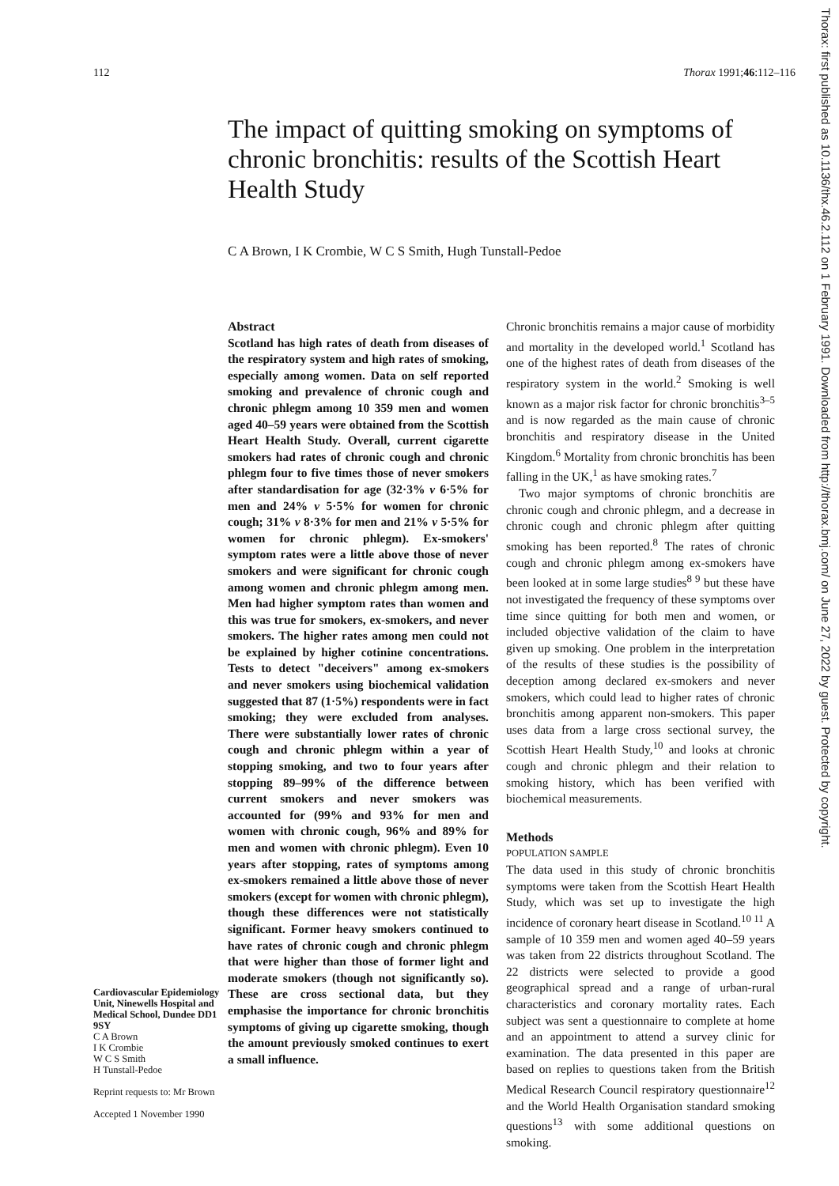112 Thorax 1991;46:112–116
The impact of quitting smoking on symptoms of chronic bronchitis: results of the Scottish Heart Health Study
C A Brown, I K Crombie, W C S Smith, Hugh Tunstall-Pedoe
Cardiovascular Epidemiology Unit, Ninewells Hospital and Medical School, Dundee DD1 9SY
C A Brown
I K Crombie
W C S Smith
H Tunstall-Pedoe
Reprint requests to: Mr Brown
Accepted 1 November 1990
Abstract
Scotland has high rates of death from diseases of the respiratory system and high rates of smoking, especially among women. Data on self reported smoking and prevalence of chronic cough and chronic phlegm among 10 359 men and women aged 40–59 years were obtained from the Scottish Heart Health Study. Overall, current cigarette smokers had rates of chronic cough and chronic phlegm four to five times those of never smokers after standardisation for age (32·3% v 6·5% for men and 24% v 5·5% for women for chronic cough; 31% v 8·3% for men and 21% v 5·5% for women for chronic phlegm). Ex-smokers' symptom rates were a little above those of never smokers and were significant for chronic cough among women and chronic phlegm among men. Men had higher symptom rates than women and this was true for smokers, ex-smokers, and never smokers. The higher rates among men could not be explained by higher cotinine concentrations. Tests to detect "deceivers" among ex-smokers and never smokers using biochemical validation suggested that 87 (1·5%) respondents were in fact smoking; they were excluded from analyses. There were substantially lower rates of chronic cough and chronic phlegm within a year of stopping smoking, and two to four years after stopping 89–99% of the difference between current smokers and never smokers was accounted for (99% and 93% for men and women with chronic cough, 96% and 89% for men and women with chronic phlegm). Even 10 years after stopping, rates of symptoms among ex-smokers remained a little above those of never smokers (except for women with chronic phlegm), though these differences were not statistically significant. Former heavy smokers continued to have rates of chronic cough and chronic phlegm that were higher than those of former light and moderate smokers (though not significantly so). These are cross sectional data, but they emphasise the importance for chronic bronchitis symptoms of giving up cigarette smoking, though the amount previously smoked continues to exert a small influence.
Chronic bronchitis remains a major cause of morbidity and mortality in the developed world.<sup>1</sup> Scotland has one of the highest rates of death from diseases of the respiratory system in the world.<sup>2</sup> Smoking is well known as a major risk factor for chronic bronchitis<sup>3–5</sup> and is now regarded as the main cause of chronic bronchitis and respiratory disease in the United Kingdom.<sup>6</sup> Mortality from chronic bronchitis has been falling in the UK,<sup>1</sup> as have smoking rates.<sup>7</sup>
Two major symptoms of chronic bronchitis are chronic cough and chronic phlegm, and a decrease in chronic cough and chronic phlegm after quitting smoking has been reported.<sup>8</sup> The rates of chronic cough and chronic phlegm among ex-smokers have been looked at in some large studies<sup>8 9</sup> but these have not investigated the frequency of these symptoms over time since quitting for both men and women, or included objective validation of the claim to have given up smoking. One problem in the interpretation of the results of these studies is the possibility of deception among declared ex-smokers and never smokers, which could lead to higher rates of chronic bronchitis among apparent non-smokers. This paper uses data from a large cross sectional survey, the Scottish Heart Health Study,<sup>10</sup> and looks at chronic cough and chronic phlegm and their relation to smoking history, which has been verified with biochemical measurements.
Methods
POPULATION SAMPLE
The data used in this study of chronic bronchitis symptoms were taken from the Scottish Heart Health Study, which was set up to investigate the high incidence of coronary heart disease in Scotland.<sup>10 11</sup> A sample of 10 359 men and women aged 40–59 years was taken from 22 districts throughout Scotland. The 22 districts were selected to provide a good geographical spread and a range of urban-rural characteristics and coronary mortality rates. Each subject was sent a questionnaire to complete at home and an appointment to attend a survey clinic for examination. The data presented in this paper are based on replies to questions taken from the British Medical Research Council respiratory questionnaire<sup>12</sup> and the World Health Organisation standard smoking questions<sup>13</sup> with some additional questions on smoking.
Thorax: first published as 10.1136/thx.46.2.112 on 1 February 1991. Downloaded from http://thorax.bmj.com/ on June 27, 2022 by guest. Protected by copyright.